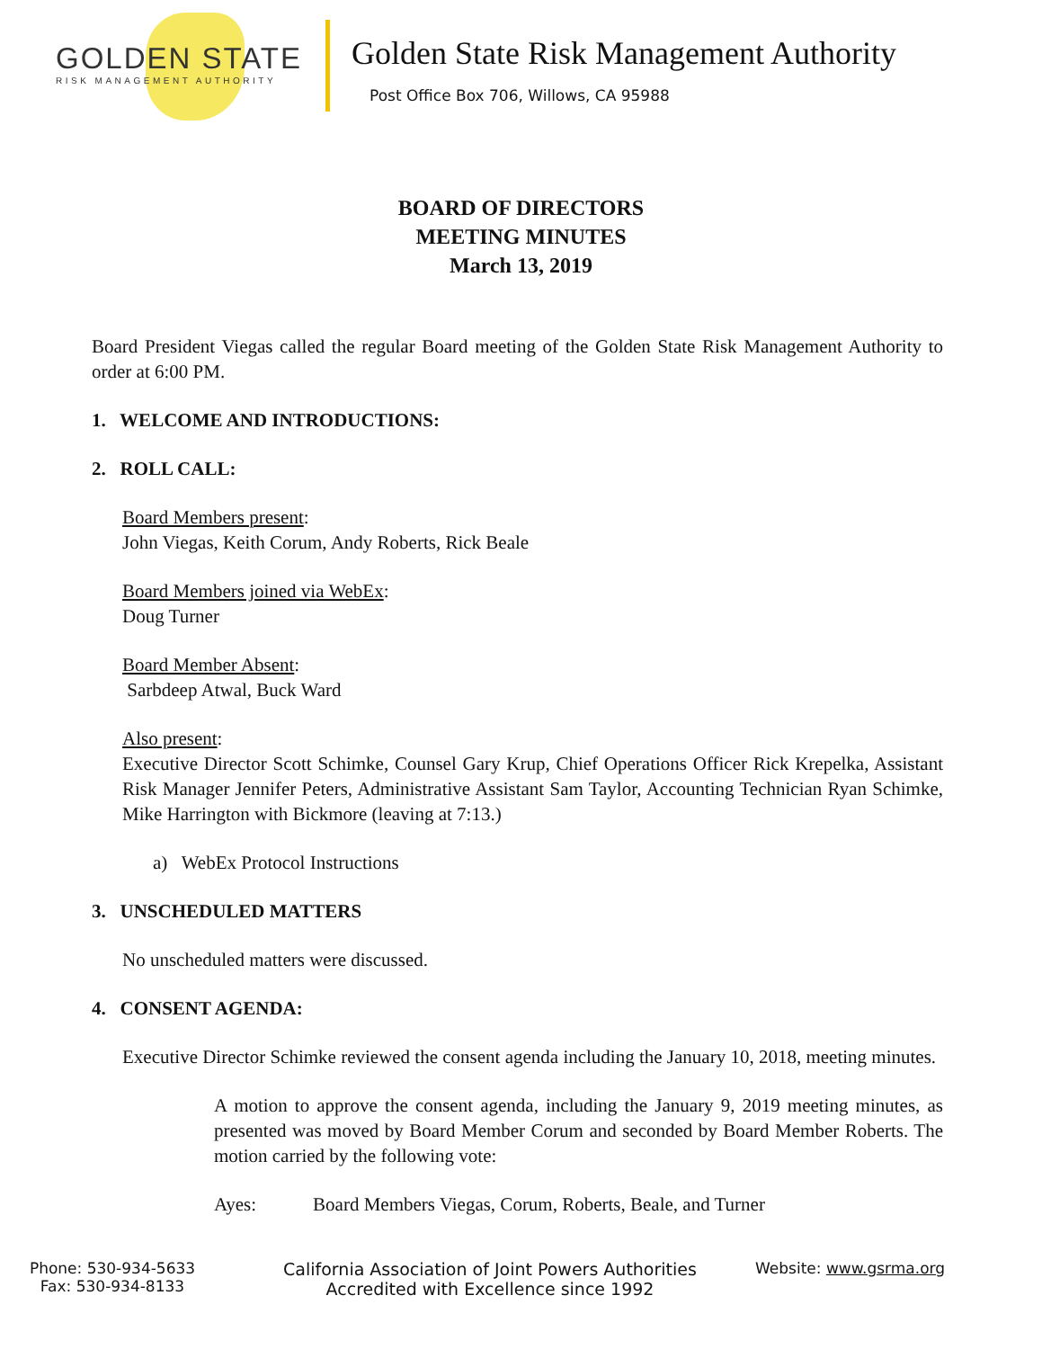GOLDEN STATE
RISK MANAGEMENT AUTHORITY
Golden State Risk Management Authority
Post Office Box 706, Willows, CA 95988
BOARD OF DIRECTORS
MEETING MINUTES
March 13, 2019
Board President Viegas called the regular Board meeting of the Golden State Risk Management Authority to order at 6:00 PM.
1. WELCOME AND INTRODUCTIONS:
2. ROLL CALL:
Board Members present:
John Viegas, Keith Corum, Andy Roberts, Rick Beale
Board Members joined via WebEx:
Doug Turner
Board Member Absent:
Sarbdeep Atwal, Buck Ward
Also present:
Executive Director Scott Schimke, Counsel Gary Krup, Chief Operations Officer Rick Krepelka, Assistant Risk Manager Jennifer Peters, Administrative Assistant Sam Taylor, Accounting Technician Ryan Schimke, Mike Harrington with Bickmore (leaving at 7:13.)
a) WebEx Protocol Instructions
3. UNSCHEDULED MATTERS
No unscheduled matters were discussed.
4. CONSENT AGENDA:
Executive Director Schimke reviewed the consent agenda including the January 10, 2018, meeting minutes.
A motion to approve the consent agenda, including the January 9, 2019 meeting minutes, as presented was moved by Board Member Corum and seconded by Board Member Roberts. The motion carried by the following vote:
Ayes: Board Members Viegas, Corum, Roberts, Beale, and Turner
Phone: 530-934-5633
Fax: 530-934-8133
California Association of Joint Powers Authorities
Accredited with Excellence since 1992
Website: www.gsrma.org